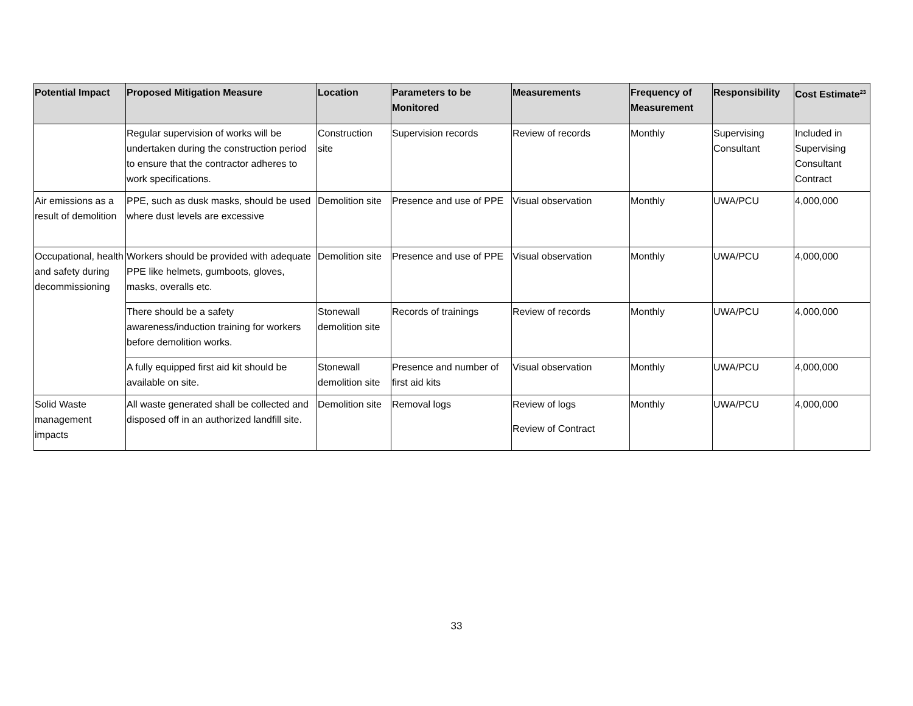| Potential Impact | Proposed Mitigation Measure | Location | Parameters to be Monitored | Measurements | Frequency of Measurement | Responsibility | Cost Estimate<sup>23</sup> |
| --- | --- | --- | --- | --- | --- | --- | --- |
| | Regular supervision of works will be undertaken during the construction period to ensure that the contractor adheres to work specifications. | Construction site | Supervision records | Review of records | Monthly | Supervising Consultant | Included in Supervising Consultant Contract |
| Air emissions as a result of demolition | PPE, such as dusk masks, should be used where dust levels are excessive | Demolition site | Presence and use of PPE | Visual observation | Monthly | UWA/PCU | 4,000,000 |
| Occupational, health and safety during decommissioning | Workers should be provided with adequate PPE like helmets, gumboots, gloves, masks, overalls etc. | Demolition site | Presence and use of PPE | Visual observation | Monthly | UWA/PCU | 4,000,000 |
| | There should be a safety awareness/induction training for workers before demolition works. | Stonewall demolition site | Records of trainings | Review of records | Monthly | UWA/PCU | 4,000,000 |
| | A fully equipped first aid kit should be available on site. | Stonewall demolition site | Presence and number of first aid kits | Visual observation | Monthly | UWA/PCU | 4,000,000 |
| Solid Waste management impacts | All waste generated shall be collected and disposed off in an authorized landfill site. | Demolition site | Removal logs | Review of logs Review of Contract | Monthly | UWA/PCU | 4,000,000 |
33